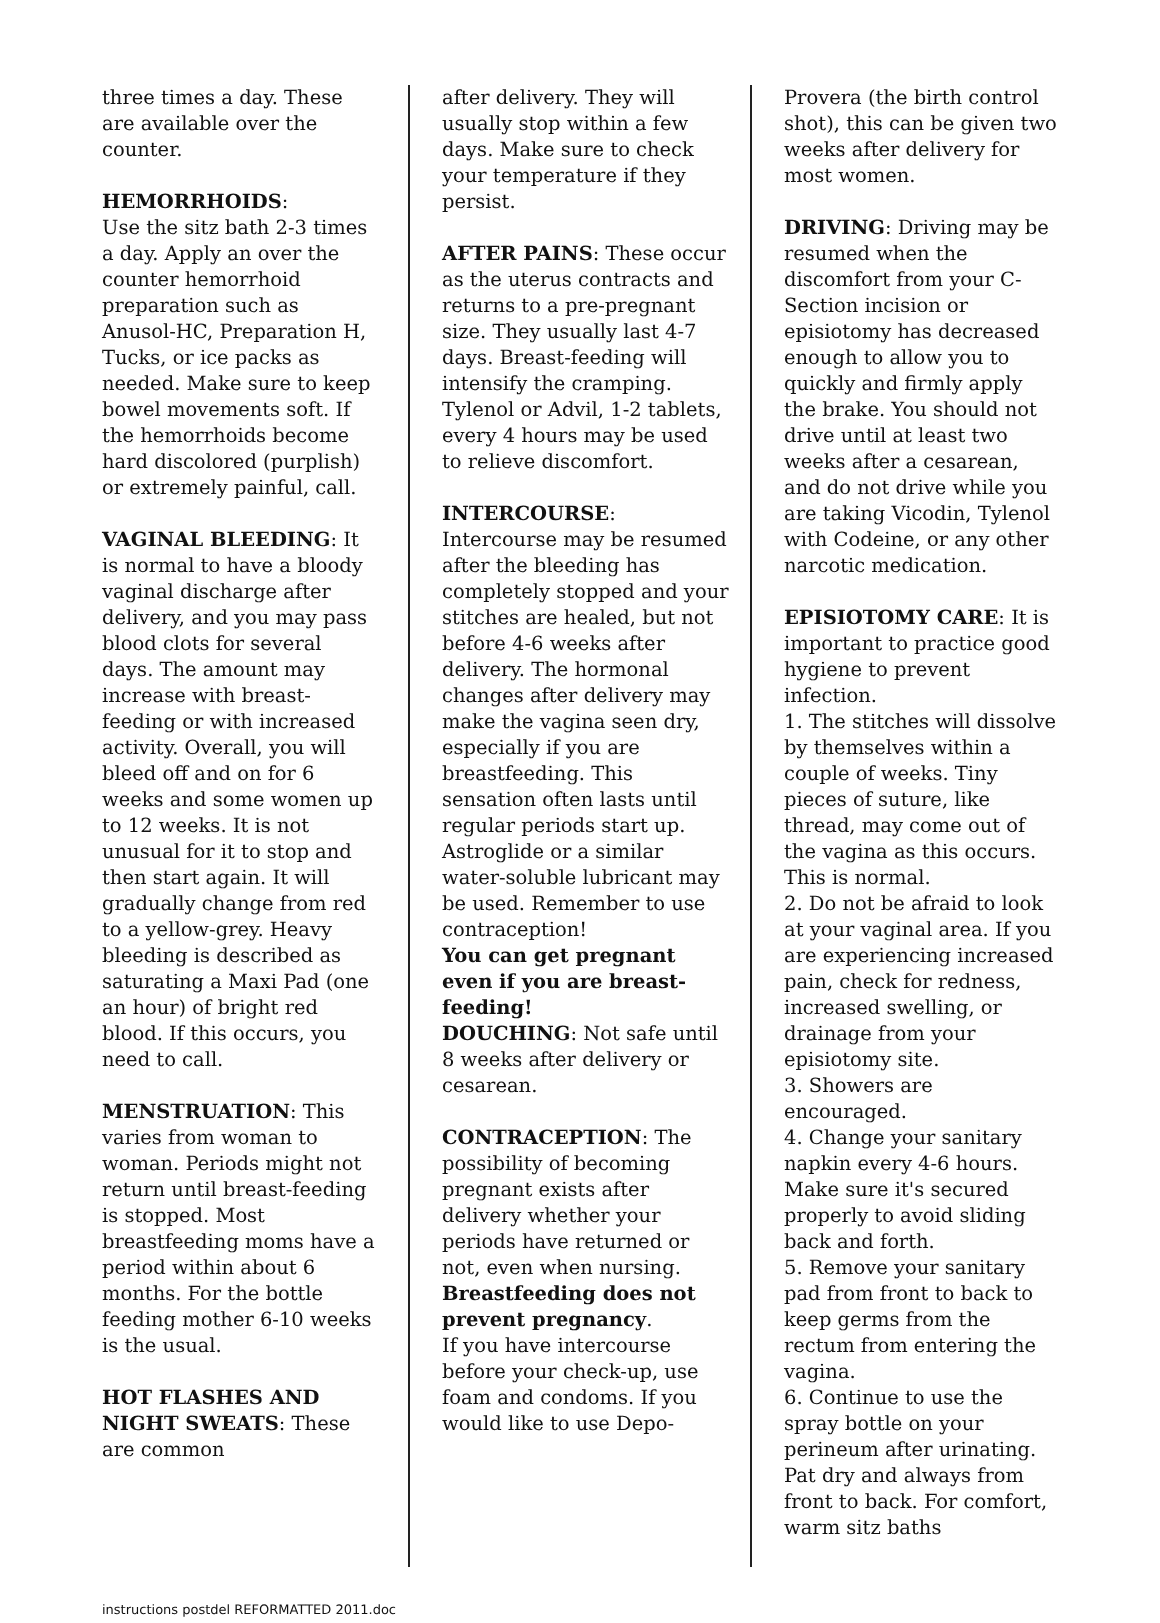three times a day. These are available over the counter.
HEMORRHOIDS:
Use the sitz bath 2-3 times a day. Apply an over the counter hemorrhoid preparation such as Anusol-HC, Preparation H, Tucks, or ice packs as needed. Make sure to keep bowel movements soft. If the hemorrhoids become hard discolored (purplish) or extremely painful, call.
VAGINAL BLEEDING: It is normal to have a bloody vaginal discharge after delivery, and you may pass blood clots for several days. The amount may increase with breast-feeding or with increased activity. Overall, you will bleed off and on for 6 weeks and some women up to 12 weeks. It is not unusual for it to stop and then start again. It will gradually change from red to a yellow-grey. Heavy bleeding is described as saturating a Maxi Pad (one an hour) of bright red blood. If this occurs, you need to call.
MENSTRUATION: This varies from woman to woman. Periods might not return until breast-feeding is stopped. Most breastfeeding moms have a period within about 6 months. For the bottle feeding mother 6-10 weeks is the usual.
HOT FLASHES AND NIGHT SWEATS: These are common
after delivery. They will usually stop within a few days. Make sure to check your temperature if they persist.
AFTER PAINS: These occur as the uterus contracts and returns to a pre-pregnant size. They usually last 4-7 days. Breast-feeding will intensify the cramping. Tylenol or Advil, 1-2 tablets, every 4 hours may be used to relieve discomfort.
INTERCOURSE: Intercourse may be resumed after the bleeding has completely stopped and your stitches are healed, but not before 4-6 weeks after delivery. The hormonal changes after delivery may make the vagina seen dry, especially if you are breastfeeding. This sensation often lasts until regular periods start up. Astroglide or a similar water-soluble lubricant may be used. Remember to use contraception!
You can get pregnant even if you are breast-feeding!
DOUCHING: Not safe until 8 weeks after delivery or cesarean.
CONTRACEPTION: The possibility of becoming pregnant exists after delivery whether your periods have returned or not, even when nursing. Breastfeeding does not prevent pregnancy.
If you have intercourse before your check-up, use foam and condoms. If you would like to use Depo-
Provera (the birth control shot), this can be given two weeks after delivery for most women.
DRIVING: Driving may be resumed when the discomfort from your C-Section incision or episiotomy has decreased enough to allow you to quickly and firmly apply the brake. You should not drive until at least two weeks after a cesarean, and do not drive while you are taking Vicodin, Tylenol with Codeine, or any other narcotic medication.
EPISIOTOMY CARE: It is important to practice good hygiene to prevent infection.
1. The stitches will dissolve by themselves within a couple of weeks. Tiny pieces of suture, like thread, may come out of the vagina as this occurs. This is normal.
2. Do not be afraid to look at your vaginal area. If you are experiencing increased pain, check for redness, increased swelling, or drainage from your episiotomy site.
3. Showers are encouraged.
4. Change your sanitary napkin every 4-6 hours. Make sure it's secured properly to avoid sliding back and forth.
5. Remove your sanitary pad from front to back to keep germs from the rectum from entering the vagina.
6. Continue to use the spray bottle on your perineum after urinating. Pat dry and always from front to back. For comfort, warm sitz baths
instructions postdel REFORMATTED 2011.doc